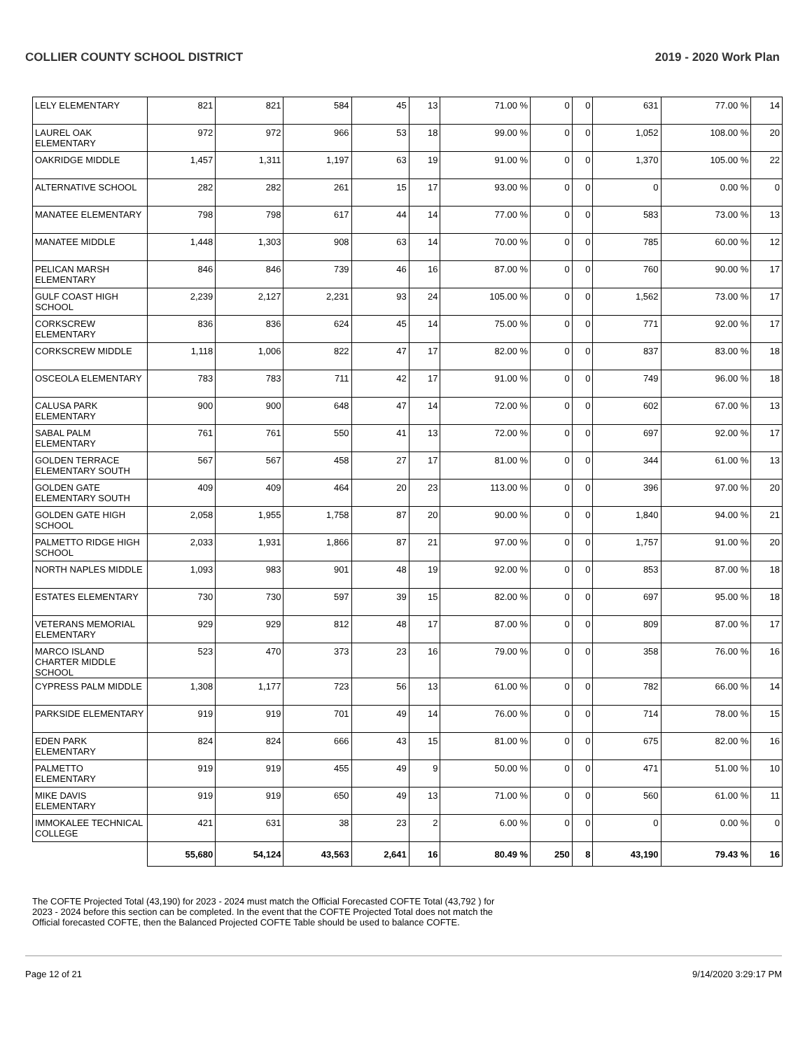COLLIER COUNTY SCHOOL DISTRICT 2019 - 2020 Work Plan
| LELY ELEMENTARY | 821 | 821 | 584 | 45 | 13 | 71.00 % | 0 | 0 | 631 | 77.00 % | 14 |
| LAUREL OAK ELEMENTARY | 972 | 972 | 966 | 53 | 18 | 99.00 % | 0 | 0 | 1,052 | 108.00 % | 20 |
| OAKRIDGE MIDDLE | 1,457 | 1,311 | 1,197 | 63 | 19 | 91.00 % | 0 | 0 | 1,370 | 105.00 % | 22 |
| ALTERNATIVE SCHOOL | 282 | 282 | 261 | 15 | 17 | 93.00 % | 0 | 0 | 0 | 0.00 % | 0 |
| MANATEE ELEMENTARY | 798 | 798 | 617 | 44 | 14 | 77.00 % | 0 | 0 | 583 | 73.00 % | 13 |
| MANATEE MIDDLE | 1,448 | 1,303 | 908 | 63 | 14 | 70.00 % | 0 | 0 | 785 | 60.00 % | 12 |
| PELICAN MARSH ELEMENTARY | 846 | 846 | 739 | 46 | 16 | 87.00 % | 0 | 0 | 760 | 90.00 % | 17 |
| GULF COAST HIGH SCHOOL | 2,239 | 2,127 | 2,231 | 93 | 24 | 105.00 % | 0 | 0 | 1,562 | 73.00 % | 17 |
| CORKSCREW ELEMENTARY | 836 | 836 | 624 | 45 | 14 | 75.00 % | 0 | 0 | 771 | 92.00 % | 17 |
| CORKSCREW MIDDLE | 1,118 | 1,006 | 822 | 47 | 17 | 82.00 % | 0 | 0 | 837 | 83.00 % | 18 |
| OSCEOLA ELEMENTARY | 783 | 783 | 711 | 42 | 17 | 91.00 % | 0 | 0 | 749 | 96.00 % | 18 |
| CALUSA PARK ELEMENTARY | 900 | 900 | 648 | 47 | 14 | 72.00 % | 0 | 0 | 602 | 67.00 % | 13 |
| SABAL PALM ELEMENTARY | 761 | 761 | 550 | 41 | 13 | 72.00 % | 0 | 0 | 697 | 92.00 % | 17 |
| GOLDEN TERRACE ELEMENTARY SOUTH | 567 | 567 | 458 | 27 | 17 | 81.00 % | 0 | 0 | 344 | 61.00 % | 13 |
| GOLDEN GATE ELEMENTARY SOUTH | 409 | 409 | 464 | 20 | 23 | 113.00 % | 0 | 0 | 396 | 97.00 % | 20 |
| GOLDEN GATE HIGH SCHOOL | 2,058 | 1,955 | 1,758 | 87 | 20 | 90.00 % | 0 | 0 | 1,840 | 94.00 % | 21 |
| PALMETTO RIDGE HIGH SCHOOL | 2,033 | 1,931 | 1,866 | 87 | 21 | 97.00 % | 0 | 0 | 1,757 | 91.00 % | 20 |
| NORTH NAPLES MIDDLE | 1,093 | 983 | 901 | 48 | 19 | 92.00 % | 0 | 0 | 853 | 87.00 % | 18 |
| ESTATES ELEMENTARY | 730 | 730 | 597 | 39 | 15 | 82.00 % | 0 | 0 | 697 | 95.00 % | 18 |
| VETERANS MEMORIAL ELEMENTARY | 929 | 929 | 812 | 48 | 17 | 87.00 % | 0 | 0 | 809 | 87.00 % | 17 |
| MARCO ISLAND CHARTER MIDDLE SCHOOL | 523 | 470 | 373 | 23 | 16 | 79.00 % | 0 | 0 | 358 | 76.00 % | 16 |
| CYPRESS PALM MIDDLE | 1,308 | 1,177 | 723 | 56 | 13 | 61.00 % | 0 | 0 | 782 | 66.00 % | 14 |
| PARKSIDE ELEMENTARY | 919 | 919 | 701 | 49 | 14 | 76.00 % | 0 | 0 | 714 | 78.00 % | 15 |
| EDEN PARK ELEMENTARY | 824 | 824 | 666 | 43 | 15 | 81.00 % | 0 | 0 | 675 | 82.00 % | 16 |
| PALMETTO ELEMENTARY | 919 | 919 | 455 | 49 | 9 | 50.00 % | 0 | 0 | 471 | 51.00 % | 10 |
| MIKE DAVIS ELEMENTARY | 919 | 919 | 650 | 49 | 13 | 71.00 % | 0 | 0 | 560 | 61.00 % | 11 |
| IMMOKALEE TECHNICAL COLLEGE | 421 | 631 | 38 | 23 | 2 | 6.00 % | 0 | 0 | 0 | 0.00 % | 0 |
| | 55,680 | 54,124 | 43,563 | 2,641 | 16 | 80.49 % | 250 | 8 | 43,190 | 79.43 % | 16 |
The COFTE Projected Total (43,190) for 2023 - 2024 must match the Official Forecasted COFTE Total (43,792 ) for 2023 - 2024 before this section can be completed. In the event that the COFTE Projected Total does not match the Official forecasted COFTE, then the Balanced Projected COFTE Table should be used to balance COFTE.
Page 12 of 21 9/14/2020 3:29:17 PM